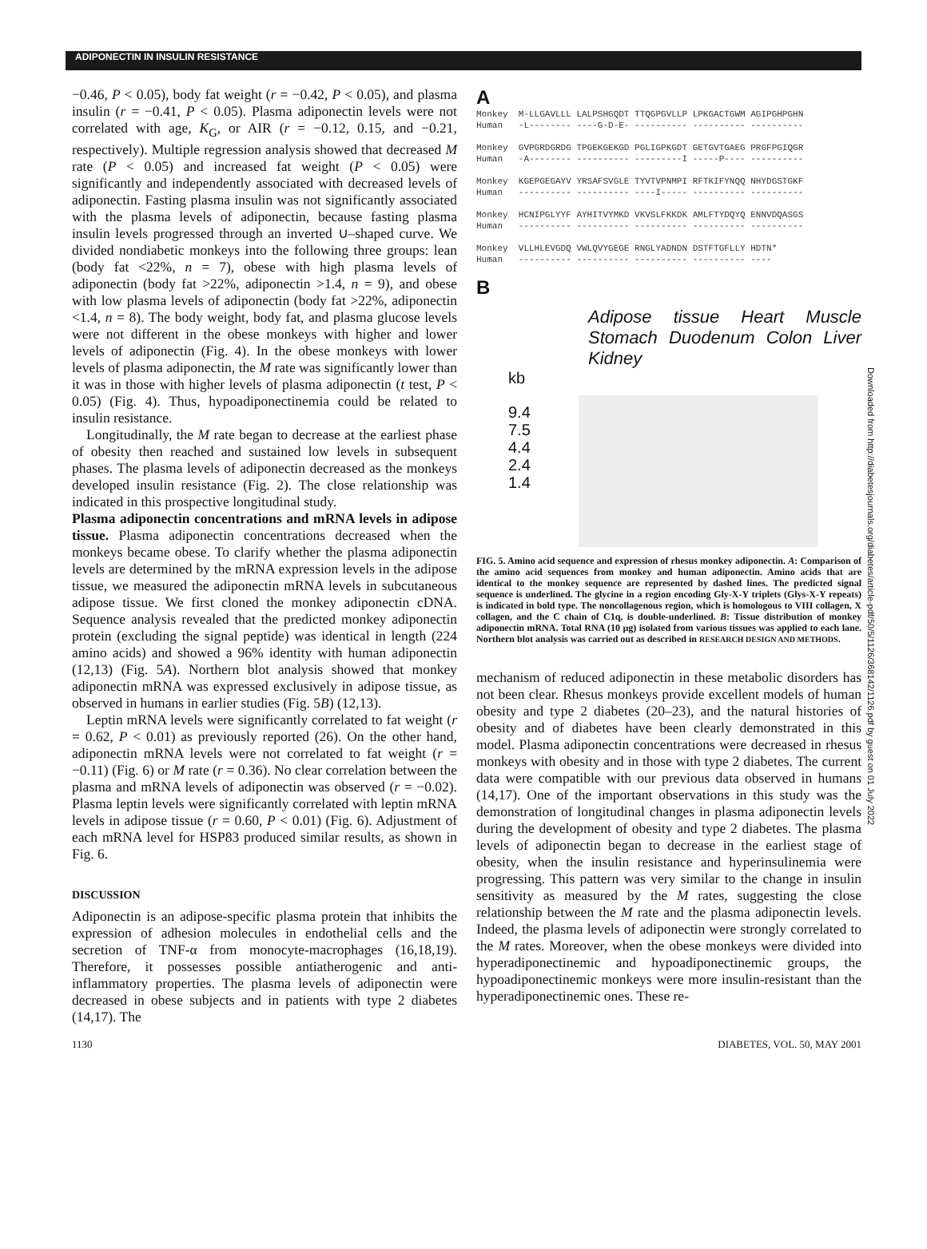ADIPONECTIN IN INSULIN RESISTANCE
−0.46, P < 0.05), body fat weight (r = −0.42, P < 0.05), and plasma insulin (r = −0.41, P < 0.05). Plasma adiponectin levels were not correlated with age, K<sub>G</sub>, or AIR (r = −0.12, 0.15, and −0.21, respectively). Multiple regression analysis showed that decreased M rate (P < 0.05) and increased fat weight (P < 0.05) were significantly and independently associated with decreased levels of adiponectin. Fasting plasma insulin was not significantly associated with the plasma levels of adiponectin, because fasting plasma insulin levels progressed through an inverted ∪–shaped curve. We divided nondiabetic monkeys into the following three groups: lean (body fat <22%, n = 7), obese with high plasma levels of adiponectin (body fat >22%, adiponectin >1.4, n = 9), and obese with low plasma levels of adiponectin (body fat >22%, adiponectin <1.4, n = 8). The body weight, body fat, and plasma glucose levels were not different in the obese monkeys with higher and lower levels of adiponectin (Fig. 4). In the obese monkeys with lower levels of plasma adiponectin, the M rate was significantly lower than it was in those with higher levels of plasma adiponectin (t test, P < 0.05) (Fig. 4). Thus, hypoadiponectinemia could be related to insulin resistance.
Longitudinally, the M rate began to decrease at the earliest phase of obesity then reached and sustained low levels in subsequent phases. The plasma levels of adiponectin decreased as the monkeys developed insulin resistance (Fig. 2). The close relationship was indicated in this prospective longitudinal study.
Plasma adiponectin concentrations and mRNA levels in adipose tissue. Plasma adiponectin concentrations decreased when the monkeys became obese. To clarify whether the plasma adiponectin levels are determined by the mRNA expression levels in the adipose tissue, we measured the adiponectin mRNA levels in subcutaneous adipose tissue. We first cloned the monkey adiponectin cDNA. Sequence analysis revealed that the predicted monkey adiponectin protein (excluding the signal peptide) was identical in length (224 amino acids) and showed a 96% identity with human adiponectin (12,13) (Fig. 5A). Northern blot analysis showed that monkey adiponectin mRNA was expressed exclusively in adipose tissue, as observed in humans in earlier studies (Fig. 5B) (12,13).
Leptin mRNA levels were significantly correlated to fat weight (r = 0.62, P < 0.01) as previously reported (26). On the other hand, adiponectin mRNA levels were not correlated to fat weight (r = −0.11) (Fig. 6) or M rate (r = 0.36). No clear correlation between the plasma and mRNA levels of adiponectin was observed (r = −0.02). Plasma leptin levels were significantly correlated with leptin mRNA levels in adipose tissue (r = 0.60, P < 0.01) (Fig. 6). Adjustment of each mRNA level for HSP83 produced similar results, as shown in Fig. 6.
DISCUSSION
Adiponectin is an adipose-specific plasma protein that inhibits the expression of adhesion molecules in endothelial cells and the secretion of TNF-α from monocyte-macrophages (16,18,19). Therefore, it possesses possible antiatherogenic and anti-inflammatory properties. The plasma levels of adiponectin were decreased in obese subjects and in patients with type 2 diabetes (14,17). The
A
Monkey M-LLGAVLLL LALPSHGQDT TTQGPGVLLP LPKGACTGWM AGIPGHPGHN Human -L-------- ----G-D-E- ---------- ---------- ---------- Monkey GVPGRDGRDG TPGEKGEKGD PGLIGPKGDT GETGVTGAEG PRGFPGIQGR Human -A-------- ---------- ---------I -----P---- ---------- Monkey KGEPGEGAYV YRSAFSVGLE TYVTVPNMPI RFTKIFYNQQ NHYDGSTGKF Human ---------- ---------- ----I----- ---------- ---------- Monkey HCNIPGLYYF AYHITVYMKD VKVSLFKKDK AMLFTYDQYQ ENNVDQASGS Human ---------- ---------- ---------- ---------- ---------- Monkey VLLHLEVGDQ VWLQVYGEGE RNGLYADNDN DSTFTGFLLY HDTN* Human ---------- ---------- ---------- ---------- ----
B
Adipose tissue Heart Muscle Stomach Duodenum Colon Liver Kidney
kb
9.4
7.5
4.4
2.4
1.4
FIG. 5. Amino acid sequence and expression of rhesus monkey adiponectin. A: Comparison of the amino acid sequences from monkey and human adiponectin. Amino acids that are identical to the monkey sequence are represented by dashed lines. The predicted signal sequence is underlined. The glycine in a region encoding Gly-X-Y triplets (Glys-X-Y repeats) is indicated in bold type. The noncollagenous region, which is homologous to VIII collagen, X collagen, and the C chain of C1q, is double-underlined. B: Tissue distribution of monkey adiponectin mRNA. Total RNA (10 μg) isolated from various tissues was applied to each lane. Northern blot analysis was carried out as described in RESEARCH DESIGN AND METHODS.
mechanism of reduced adiponectin in these metabolic disorders has not been clear. Rhesus monkeys provide excellent models of human obesity and type 2 diabetes (20–23), and the natural histories of obesity and of diabetes have been clearly demonstrated in this model. Plasma adiponectin concentrations were decreased in rhesus monkeys with obesity and in those with type 2 diabetes. The current data were compatible with our previous data observed in humans (14,17). One of the important observations in this study was the demonstration of longitudinal changes in plasma adiponectin levels during the development of obesity and type 2 diabetes. The plasma levels of adiponectin began to decrease in the earliest stage of obesity, when the insulin resistance and hyperinsulinemia were progressing. This pattern was very similar to the change in insulin sensitivity as measured by the M rates, suggesting the close relationship between the M rate and the plasma adiponectin levels. Indeed, the plasma levels of adiponectin were strongly correlated to the M rates. Moreover, when the obese monkeys were divided into hyperadiponectinemic and hypoadiponectinemic groups, the hypoadiponectinemic monkeys were more insulin-resistant than the hyperadiponectinemic ones. These re-
Downloaded from http://diabetesjournals.org/diabetes/article-pdf/50/5/1126/368142/1126.pdf by guest on 01 July 2022
1130 DIABETES, VOL. 50, MAY 2001